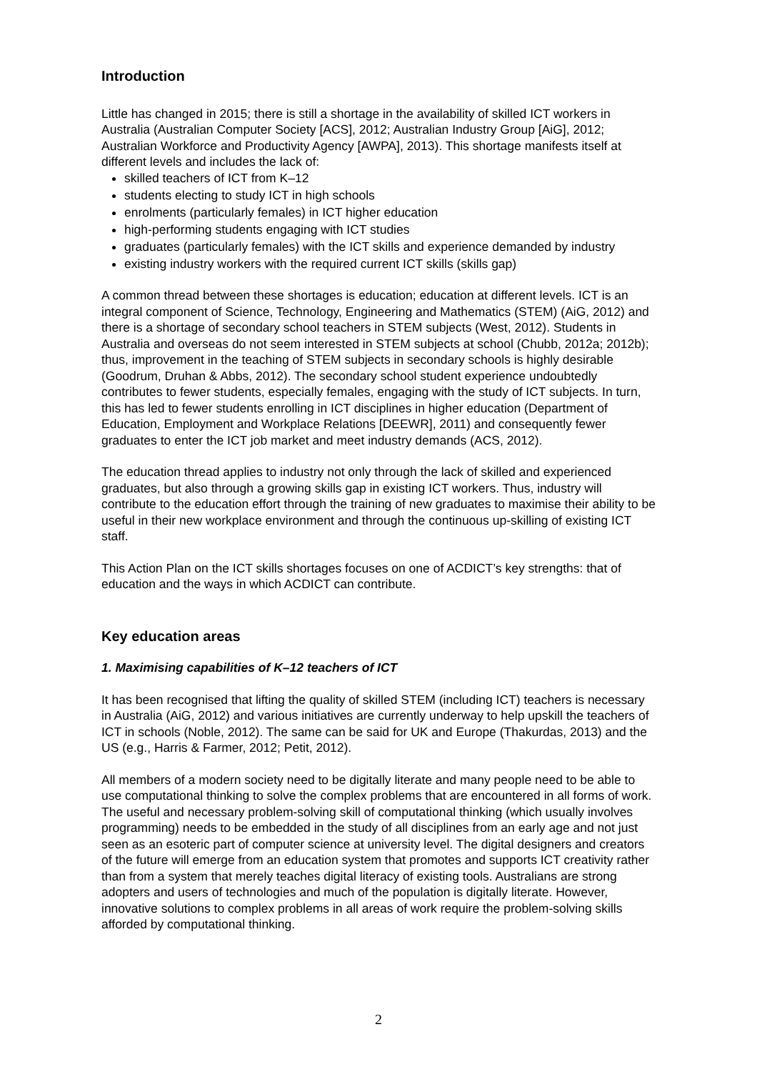Introduction
Little has changed in 2015; there is still a shortage in the availability of skilled ICT workers in Australia (Australian Computer Society [ACS], 2012; Australian Industry Group [AiG], 2012; Australian Workforce and Productivity Agency [AWPA], 2013). This shortage manifests itself at different levels and includes the lack of:
skilled teachers of ICT from K–12
students electing to study ICT in high schools
enrolments (particularly females) in ICT higher education
high-performing students engaging with ICT studies
graduates (particularly females) with the ICT skills and experience demanded by industry
existing industry workers with the required current ICT skills (skills gap)
A common thread between these shortages is education; education at different levels. ICT is an integral component of Science, Technology, Engineering and Mathematics (STEM) (AiG, 2012) and there is a shortage of secondary school teachers in STEM subjects (West, 2012). Students in Australia and overseas do not seem interested in STEM subjects at school (Chubb, 2012a; 2012b); thus, improvement in the teaching of STEM subjects in secondary schools is highly desirable (Goodrum, Druhan & Abbs, 2012). The secondary school student experience undoubtedly contributes to fewer students, especially females, engaging with the study of ICT subjects. In turn, this has led to fewer students enrolling in ICT disciplines in higher education (Department of Education, Employment and Workplace Relations [DEEWR], 2011) and consequently fewer graduates to enter the ICT job market and meet industry demands (ACS, 2012).
The education thread applies to industry not only through the lack of skilled and experienced graduates, but also through a growing skills gap in existing ICT workers. Thus, industry will contribute to the education effort through the training of new graduates to maximise their ability to be useful in their new workplace environment and through the continuous up-skilling of existing ICT staff.
This Action Plan on the ICT skills shortages focuses on one of ACDICT’s key strengths: that of education and the ways in which ACDICT can contribute.
Key education areas
1. Maximising capabilities of K–12 teachers of ICT
It has been recognised that lifting the quality of skilled STEM (including ICT) teachers is necessary in Australia (AiG, 2012) and various initiatives are currently underway to help upskill the teachers of ICT in schools (Noble, 2012). The same can be said for UK and Europe (Thakurdas, 2013) and the US (e.g., Harris & Farmer, 2012; Petit, 2012).
All members of a modern society need to be digitally literate and many people need to be able to use computational thinking to solve the complex problems that are encountered in all forms of work. The useful and necessary problem-solving skill of computational thinking (which usually involves programming) needs to be embedded in the study of all disciplines from an early age and not just seen as an esoteric part of computer science at university level. The digital designers and creators of the future will emerge from an education system that promotes and supports ICT creativity rather than from a system that merely teaches digital literacy of existing tools. Australians are strong adopters and users of technologies and much of the population is digitally literate. However, innovative solutions to complex problems in all areas of work require the problem-solving skills afforded by computational thinking.
2